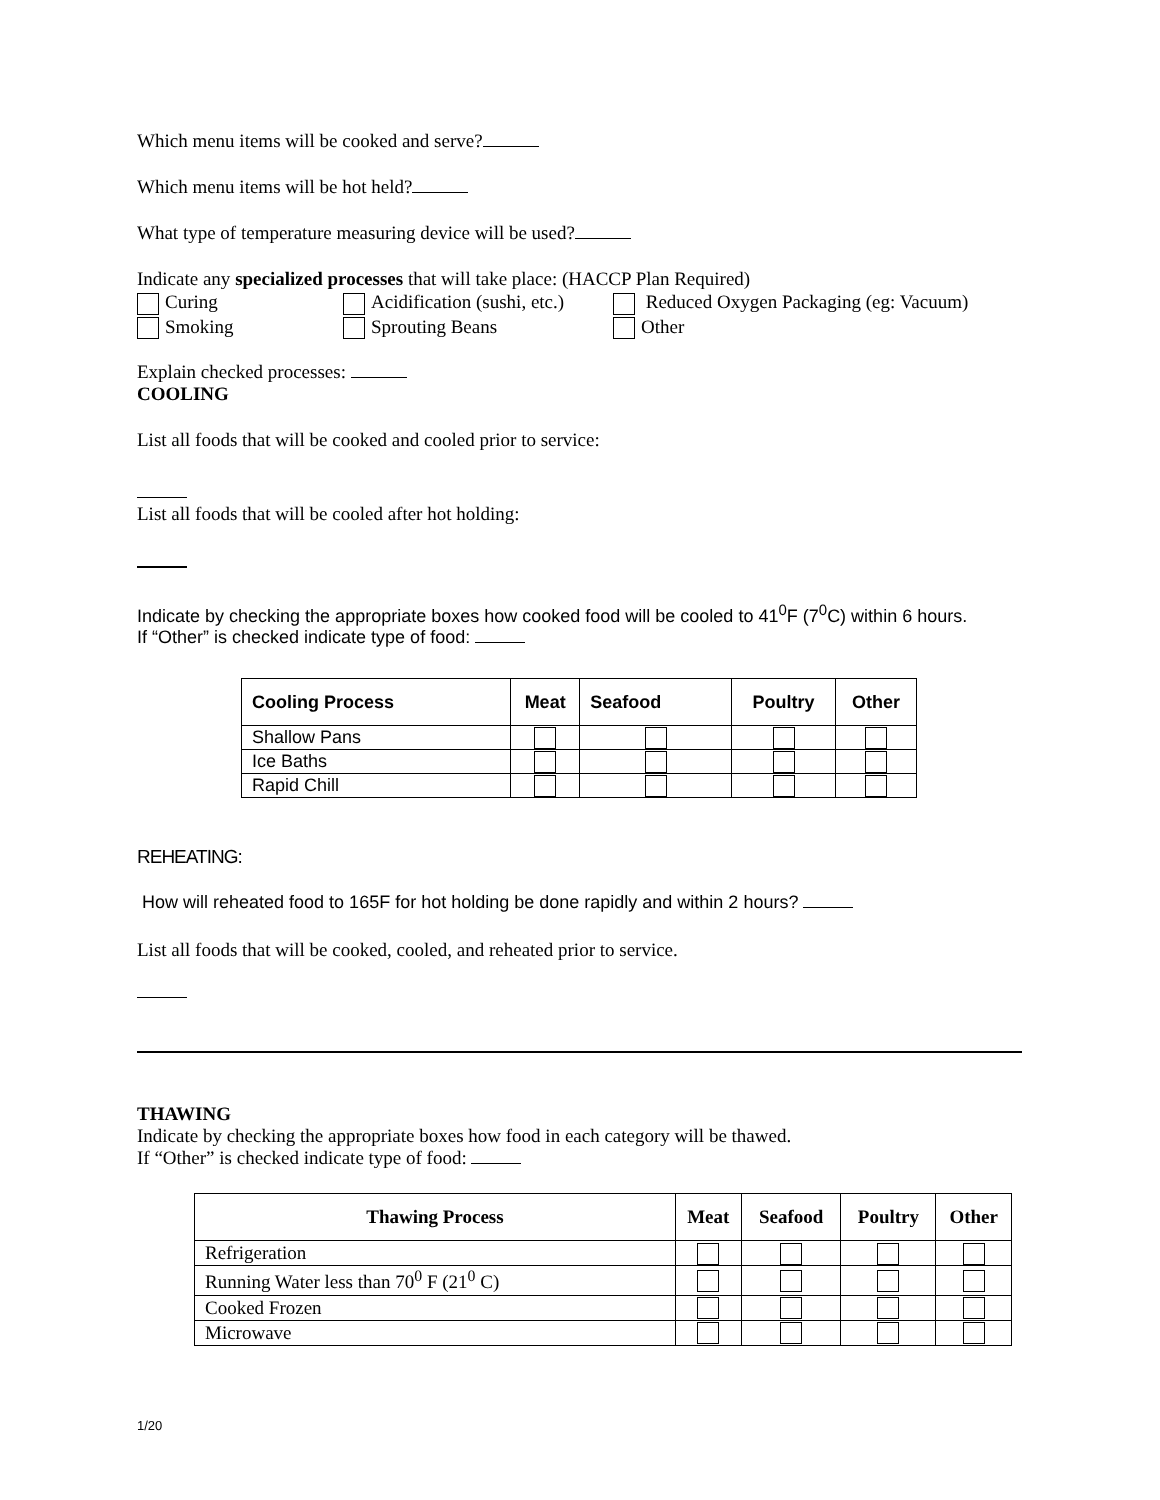Which menu items will be cooked and serve?
Which menu items will be hot held?
What type of temperature measuring device will be used?
Indicate any specialized processes that will take place: (HACCP Plan Required)
Curing
Acidification (sushi, etc.)
Reduced Oxygen Packaging (eg: Vacuum)
Smoking
Sprouting Beans
Other
Explain checked processes:
COOLING
List all foods that will be cooked and cooled prior to service:
List all foods that will be cooled after hot holding:
Indicate by checking the appropriate boxes how cooked food will be cooled to 41<sup>0</sup>F (7<sup>0</sup>C) within 6 hours.
If “Other” is checked indicate type of food:
| Cooling Process | Meat | Seafood | Poultry | Other |
| --- | --- | --- | --- | --- |
| Shallow Pans | | | | |
| Ice Baths | | | | |
| Rapid Chill | | | | |
REHEATING:
How will reheated food to 165F for hot holding be done rapidly and within 2 hours?
List all foods that will be cooked, cooled, and reheated prior to service.
THAWING
Indicate by checking the appropriate boxes how food in each category will be thawed.
If “Other” is checked indicate type of food:
| Thawing Process | Meat | Seafood | Poultry | Other |
| --- | --- | --- | --- | --- |
| Refrigeration | | | | |
| Running Water less than 70<sup>0</sup> F (21<sup>0</sup> C) | | | | |
| Cooked Frozen | | | | |
| Microwave | | | | |
1/20